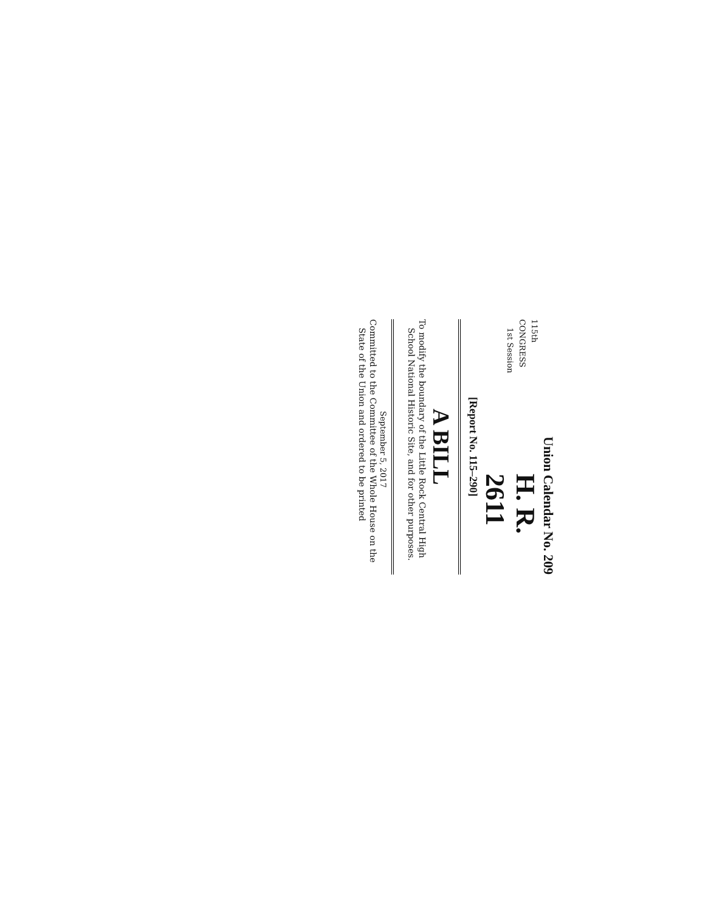Union Calendar No. 209
115th CONGRESS
1st Session
H. R. 2611
[Report No. 115–290]
A BILL
To modify the boundary of the Little Rock Central High School National Historic Site, and for other purposes.
September 5, 2017
Committed to the Committee of the Whole House on the State of the Union and ordered to be printed